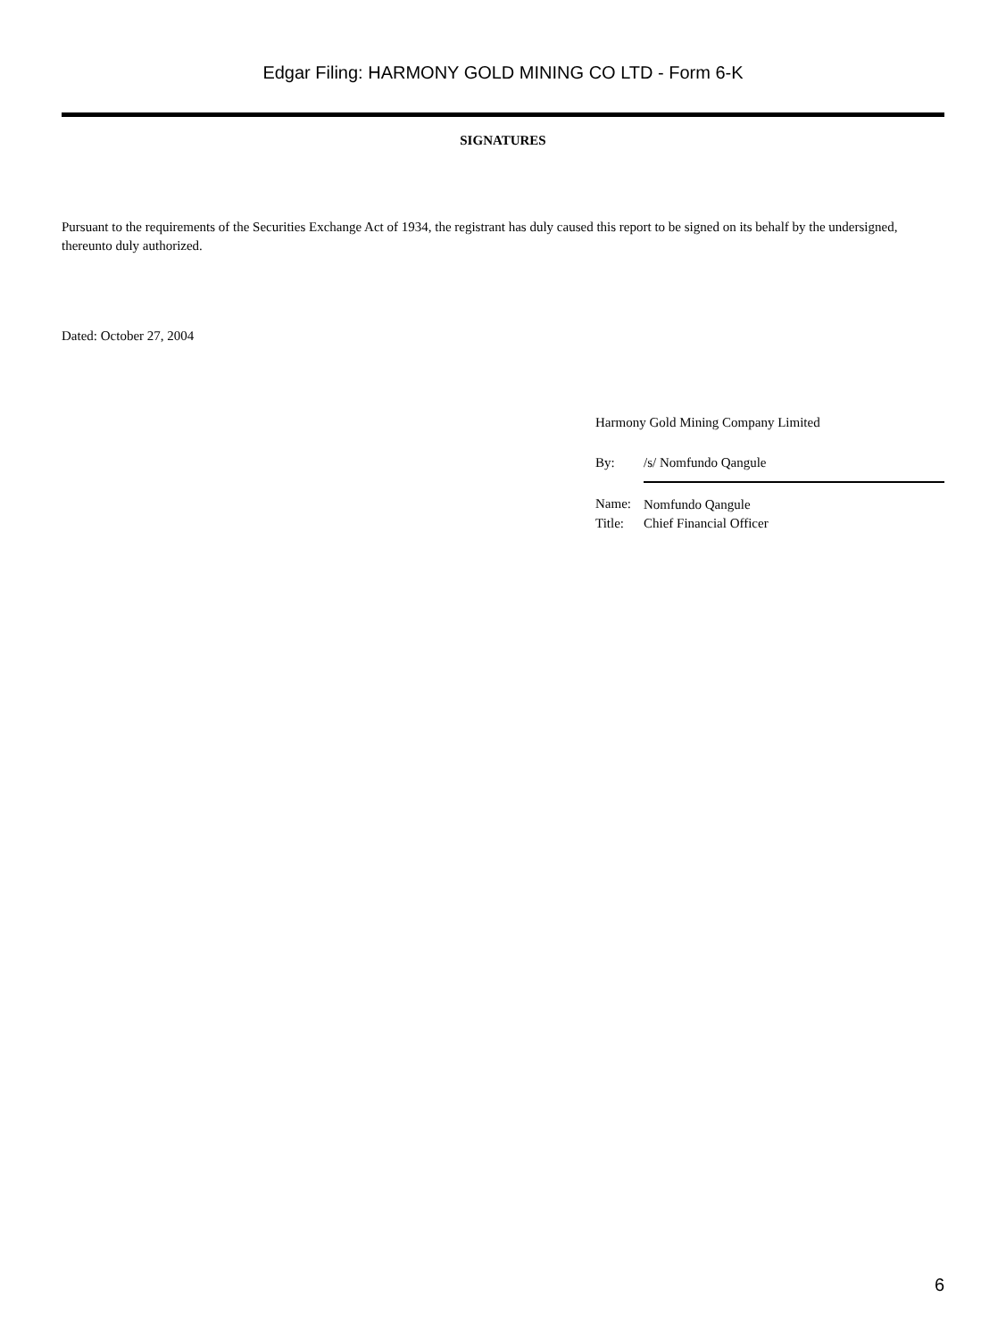Edgar Filing: HARMONY GOLD MINING CO LTD - Form 6-K
SIGNATURES
Pursuant to the requirements of the Securities Exchange Act of 1934, the registrant has duly caused this report to be signed on its behalf by the undersigned, thereunto duly authorized.
Dated: October 27, 2004
Harmony Gold Mining Company Limited
| By: | /s/ Nomfundo Qangule |
| Name: | Nomfundo Qangule |
| Title: | Chief Financial Officer |
6